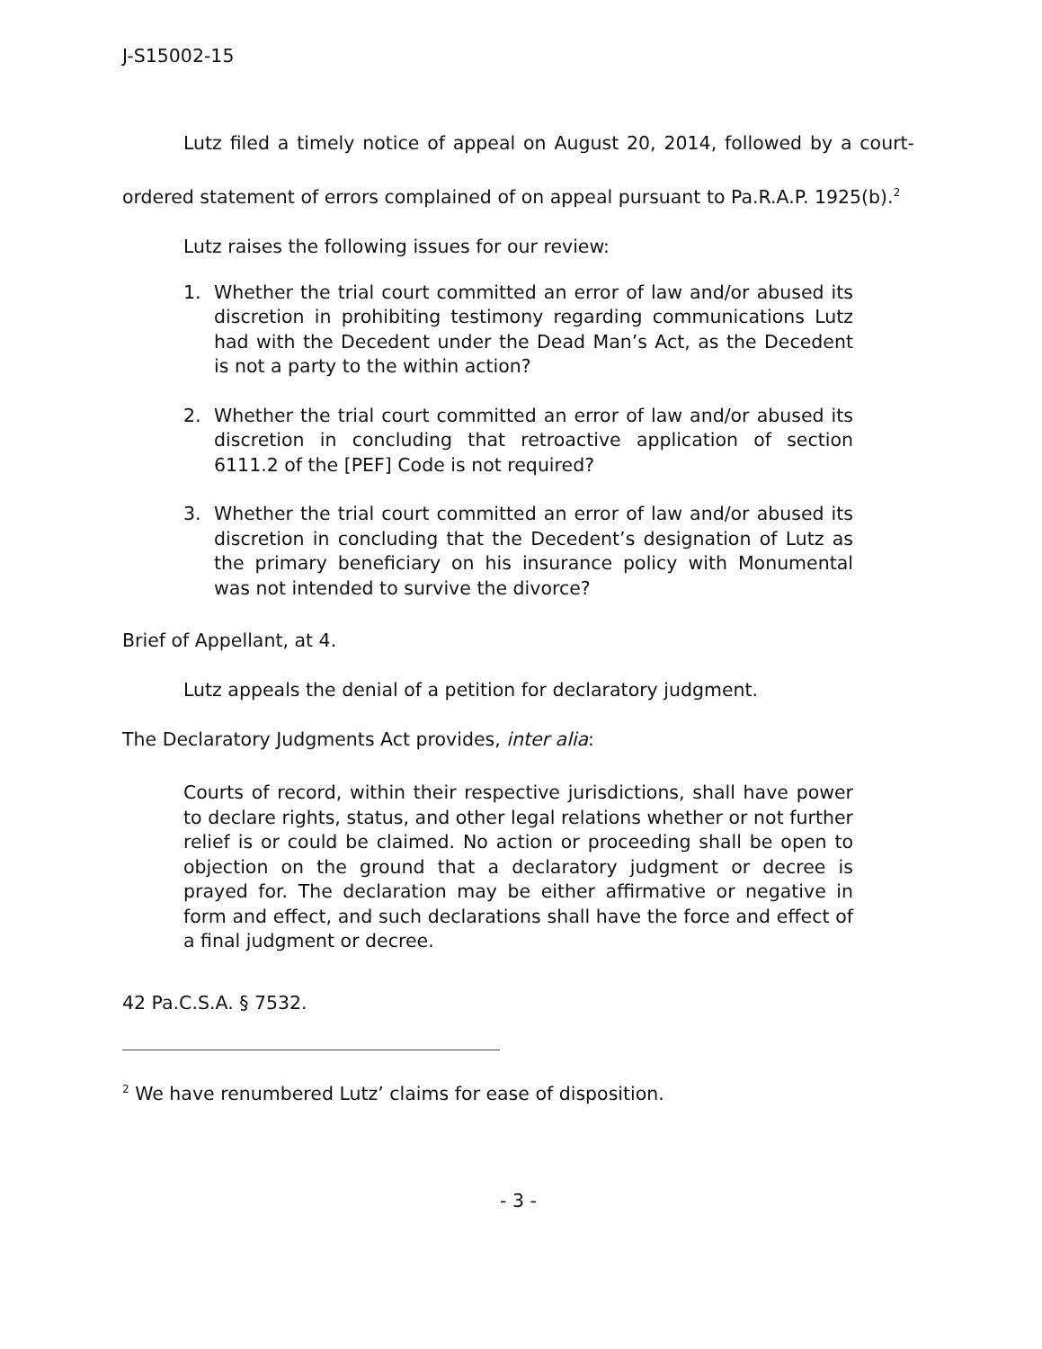J-S15002-15
Lutz filed a timely notice of appeal on August 20, 2014, followed by a court-ordered statement of errors complained of on appeal pursuant to Pa.R.A.P. 1925(b).<sup>2</sup>
Lutz raises the following issues for our review:
1. Whether the trial court committed an error of law and/or abused its discretion in prohibiting testimony regarding communications Lutz had with the Decedent under the Dead Man’s Act, as the Decedent is not a party to the within action?
2. Whether the trial court committed an error of law and/or abused its discretion in concluding that retroactive application of section 6111.2 of the [PEF] Code is not required?
3. Whether the trial court committed an error of law and/or abused its discretion in concluding that the Decedent’s designation of Lutz as the primary beneficiary on his insurance policy with Monumental was not intended to survive the divorce?
Brief of Appellant, at 4.
Lutz appeals the denial of a petition for declaratory judgment.
The Declaratory Judgments Act provides, inter alia:
Courts of record, within their respective jurisdictions, shall have power to declare rights, status, and other legal relations whether or not further relief is or could be claimed. No action or proceeding shall be open to objection on the ground that a declaratory judgment or decree is prayed for. The declaration may be either affirmative or negative in form and effect, and such declarations shall have the force and effect of a final judgment or decree.
42 Pa.C.S.A. § 7532.
<sup>2</sup> We have renumbered Lutz’ claims for ease of disposition.
- 3 -